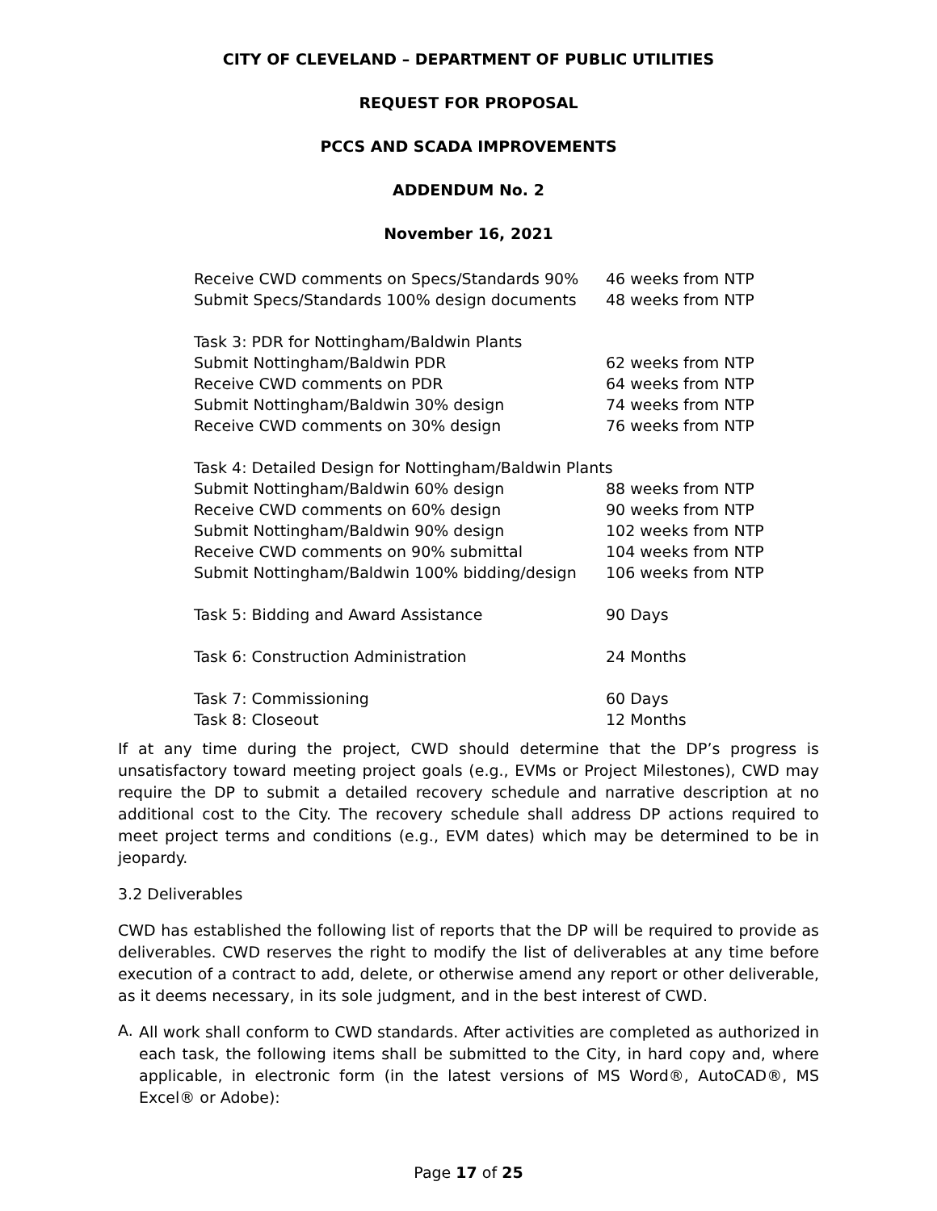CITY OF CLEVELAND – DEPARTMENT OF PUBLIC UTILITIES
REQUEST FOR PROPOSAL
PCCS AND SCADA IMPROVEMENTS
ADDENDUM No. 2
November 16, 2021
| Receive CWD comments on Specs/Standards 90% | 46 weeks from NTP |
| Submit Specs/Standards 100% design documents | 48 weeks from NTP |
| Task 3: PDR for Nottingham/Baldwin Plants | |
| Submit Nottingham/Baldwin PDR | 62 weeks from NTP |
| Receive CWD comments on PDR | 64 weeks from NTP |
| Submit Nottingham/Baldwin 30% design | 74 weeks from NTP |
| Receive CWD comments on 30% design | 76 weeks from NTP |
| Task 4: Detailed Design for Nottingham/Baldwin Plants | |
| Submit Nottingham/Baldwin 60% design | 88 weeks from NTP |
| Receive CWD comments on 60% design | 90 weeks from NTP |
| Submit Nottingham/Baldwin 90% design | 102 weeks from NTP |
| Receive CWD comments on 90% submittal | 104 weeks from NTP |
| Submit Nottingham/Baldwin 100% bidding/design | 106 weeks from NTP |
| Task 5: Bidding and Award Assistance | 90 Days |
| Task 6: Construction Administration | 24 Months |
| Task 7: Commissioning | 60 Days |
| Task 8: Closeout | 12 Months |
If at any time during the project, CWD should determine that the DP’s progress is unsatisfactory toward meeting project goals (e.g., EVMs or Project Milestones), CWD may require the DP to submit a detailed recovery schedule and narrative description at no additional cost to the City. The recovery schedule shall address DP actions required to meet project terms and conditions (e.g., EVM dates) which may be determined to be in jeopardy.
3.2 Deliverables
CWD has established the following list of reports that the DP will be required to provide as deliverables. CWD reserves the right to modify the list of deliverables at any time before execution of a contract to add, delete, or otherwise amend any report or other deliverable, as it deems necessary, in its sole judgment, and in the best interest of CWD.
A.
All work shall conform to CWD standards. After activities are completed as authorized in each task, the following items shall be submitted to the City, in hard copy and, where applicable, in electronic form (in the latest versions of MS Word®, AutoCAD®, MS Excel® or Adobe):
Page 17 of 25